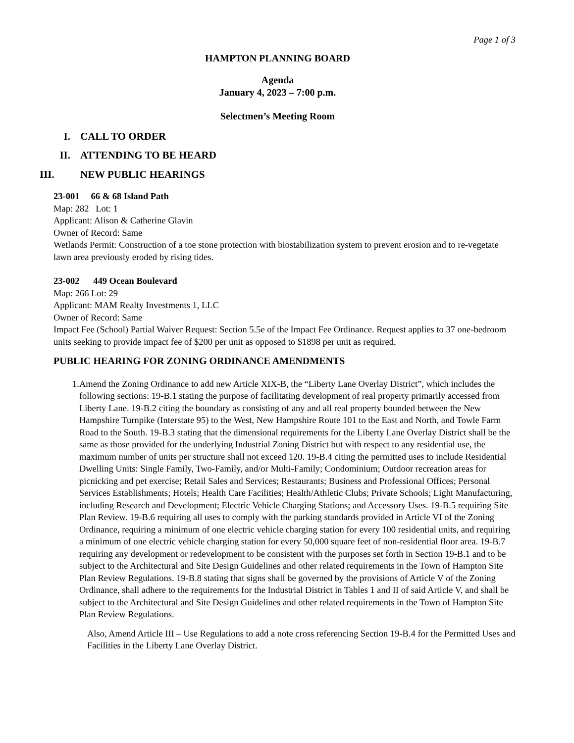Page 1 of 3
HAMPTON PLANNING BOARD
Agenda
January 4, 2023 – 7:00 p.m.
Selectmen’s Meeting Room
I. CALL TO ORDER
II. ATTENDING TO BE HEARD
III. NEW PUBLIC HEARINGS
23-001 66 & 68 Island Path
Map: 282 Lot: 1
Applicant: Alison & Catherine Glavin
Owner of Record: Same
Wetlands Permit: Construction of a toe stone protection with biostabilization system to prevent erosion and to re-vegetate lawn area previously eroded by rising tides.
23-002 449 Ocean Boulevard
Map: 266 Lot: 29
Applicant: MAM Realty Investments 1, LLC
Owner of Record: Same
Impact Fee (School) Partial Waiver Request: Section 5.5e of the Impact Fee Ordinance. Request applies to 37 one-bedroom units seeking to provide impact fee of $200 per unit as opposed to $1898 per unit as required.
PUBLIC HEARING FOR ZONING ORDINANCE AMENDMENTS
1. Amend the Zoning Ordinance to add new Article XIX-B, the “Liberty Lane Overlay District”, which includes the following sections: 19-B.1 stating the purpose of facilitating development of real property primarily accessed from Liberty Lane. 19-B.2 citing the boundary as consisting of any and all real property bounded between the New Hampshire Turnpike (Interstate 95) to the West, New Hampshire Route 101 to the East and North, and Towle Farm Road to the South. 19-B.3 stating that the dimensional requirements for the Liberty Lane Overlay District shall be the same as those provided for the underlying Industrial Zoning District but with respect to any residential use, the maximum number of units per structure shall not exceed 120. 19-B.4 citing the permitted uses to include Residential Dwelling Units: Single Family, Two-Family, and/or Multi-Family; Condominium; Outdoor recreation areas for picnicking and pet exercise; Retail Sales and Services; Restaurants; Business and Professional Offices; Personal Services Establishments; Hotels; Health Care Facilities; Health/Athletic Clubs; Private Schools; Light Manufacturing, including Research and Development; Electric Vehicle Charging Stations; and Accessory Uses. 19-B.5 requiring Site Plan Review. 19-B.6 requiring all uses to comply with the parking standards provided in Article VI of the Zoning Ordinance, requiring a minimum of one electric vehicle charging station for every 100 residential units, and requiring a minimum of one electric vehicle charging station for every 50,000 square feet of non-residential floor area. 19-B.7 requiring any development or redevelopment to be consistent with the purposes set forth in Section 19-B.1 and to be subject to the Architectural and Site Design Guidelines and other related requirements in the Town of Hampton Site Plan Review Regulations. 19-B.8 stating that signs shall be governed by the provisions of Article V of the Zoning Ordinance, shall adhere to the requirements for the Industrial District in Tables 1 and II of said Article V, and shall be subject to the Architectural and Site Design Guidelines and other related requirements in the Town of Hampton Site Plan Review Regulations.
Also, Amend Article III – Use Regulations to add a note cross referencing Section 19-B.4 for the Permitted Uses and Facilities in the Liberty Lane Overlay District.